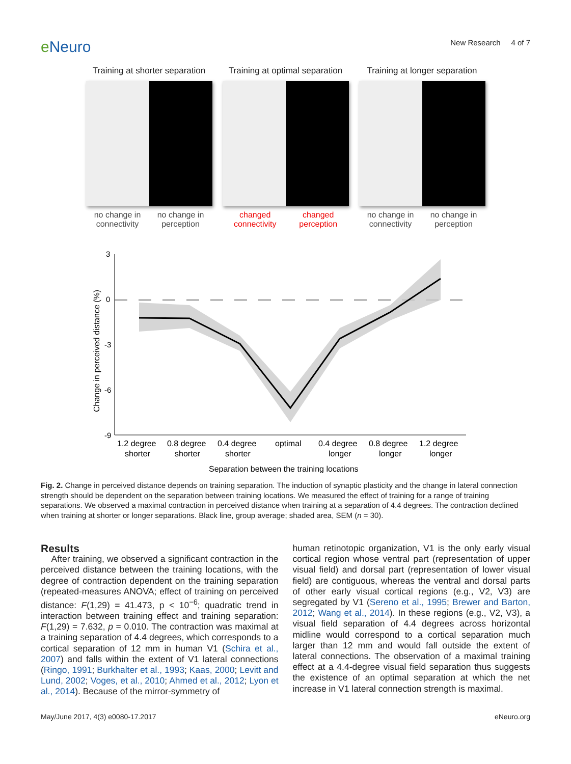e Neuro
New Research 4 of 7
Training at shorter separation
no change in
connectivity
no change in
perception
Training at optimal separation
changed
connectivity
changed
perception
Training at longer separation
no change in
connectivity
no change in
perception
Change in perceived distance (%)
3
0
-3
-6
-9
1.2 degree
shorter
0.8 degree
shorter
0.4 degree
shorter
optimal
0.4 degree
longer
0.8 degree
longer
1.2 degree
longer
Separation between the training locations
Fig. 2. Change in perceived distance depends on training separation. The induction of synaptic plasticity and the change in lateral connection strength should be dependent on the separation between training locations. We measured the effect of training for a range of training separations. We observed a maximal contraction in perceived distance when training at a separation of 4.4 degrees. The contraction declined when training at shorter or longer separations. Black line, group average; shaded area, SEM (n = 30).
Results
After training, we observed a significant contraction in the perceived distance between the training locations, with the degree of contraction dependent on the training separation (repeated-measures ANOVA; effect of training on perceived distance: F(1,29) = 41.473, p < 10<sup>−6</sup>; quadratic trend in interaction between training effect and training separation: F(1,29) = 7.632, p = 0.010. The contraction was maximal at a training separation of 4.4 degrees, which corresponds to a cortical separation of 12 mm in human V1 (Schira et al., 2007) and falls within the extent of V1 lateral connections (Ringo, 1991; Burkhalter et al., 1993; Kaas, 2000; Levitt and Lund, 2002; Voges, et al., 2010; Ahmed et al., 2012; Lyon et al., 2014). Because of the mirror-symmetry of
human retinotopic organization, V1 is the only early visual cortical region whose ventral part (representation of upper visual field) and dorsal part (representation of lower visual field) are contiguous, whereas the ventral and dorsal parts of other early visual cortical regions (e.g., V2, V3) are segregated by V1 (Sereno et al., 1995; Brewer and Barton, 2012; Wang et al., 2014). In these regions (e.g., V2, V3), a visual field separation of 4.4 degrees across horizontal midline would correspond to a cortical separation much larger than 12 mm and would fall outside the extent of lateral connections. The observation of a maximal training effect at a 4.4-degree visual field separation thus suggests the existence of an optimal separation at which the net increase in V1 lateral connection strength is maximal.
May/June 2017, 4(3) e0080-17.2017
eNeuro.org